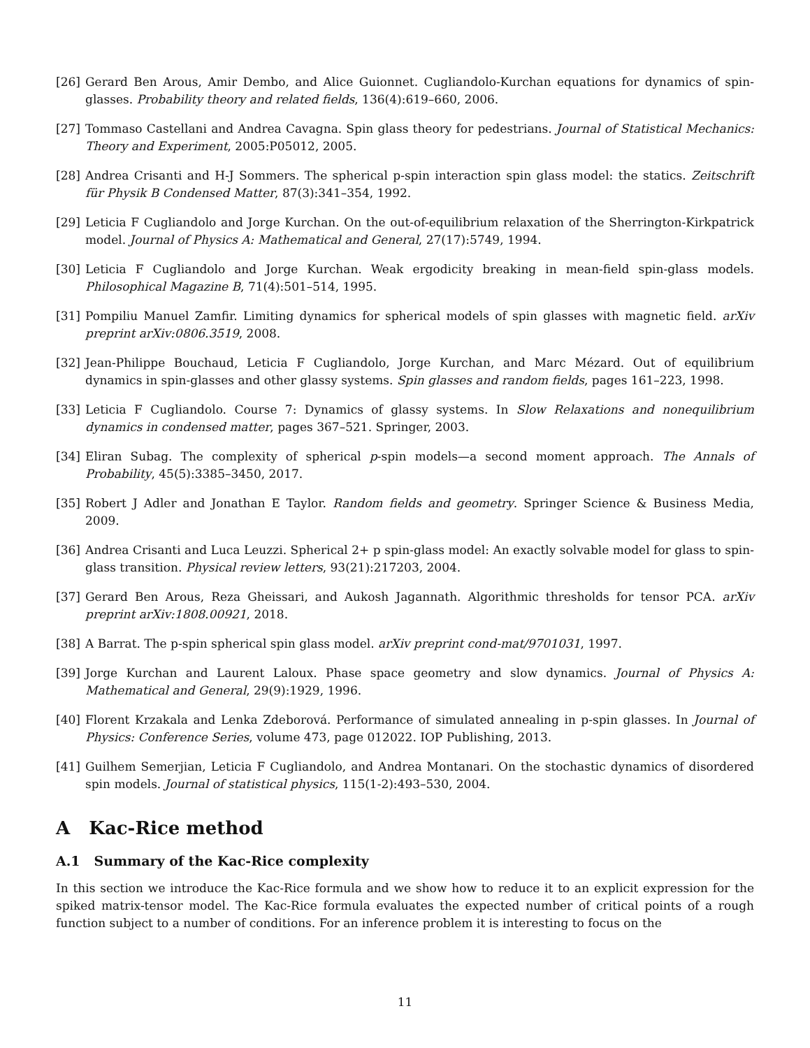[26] Gerard Ben Arous, Amir Dembo, and Alice Guionnet. Cugliandolo-Kurchan equations for dynamics of spin-glasses. Probability theory and related fields, 136(4):619–660, 2006.
[27] Tommaso Castellani and Andrea Cavagna. Spin glass theory for pedestrians. Journal of Statistical Mechanics: Theory and Experiment, 2005:P05012, 2005.
[28] Andrea Crisanti and H-J Sommers. The spherical p-spin interaction spin glass model: the statics. Zeitschrift für Physik B Condensed Matter, 87(3):341–354, 1992.
[29] Leticia F Cugliandolo and Jorge Kurchan. On the out-of-equilibrium relaxation of the Sherrington-Kirkpatrick model. Journal of Physics A: Mathematical and General, 27(17):5749, 1994.
[30] Leticia F Cugliandolo and Jorge Kurchan. Weak ergodicity breaking in mean-field spin-glass models. Philosophical Magazine B, 71(4):501–514, 1995.
[31] Pompiliu Manuel Zamfir. Limiting dynamics for spherical models of spin glasses with magnetic field. arXiv preprint arXiv:0806.3519, 2008.
[32] Jean-Philippe Bouchaud, Leticia F Cugliandolo, Jorge Kurchan, and Marc Mézard. Out of equilibrium dynamics in spin-glasses and other glassy systems. Spin glasses and random fields, pages 161–223, 1998.
[33] Leticia F Cugliandolo. Course 7: Dynamics of glassy systems. In Slow Relaxations and nonequilibrium dynamics in condensed matter, pages 367–521. Springer, 2003.
[34] Eliran Subag. The complexity of spherical p-spin models—a second moment approach. The Annals of Probability, 45(5):3385–3450, 2017.
[35] Robert J Adler and Jonathan E Taylor. Random fields and geometry. Springer Science & Business Media, 2009.
[36] Andrea Crisanti and Luca Leuzzi. Spherical 2+ p spin-glass model: An exactly solvable model for glass to spin-glass transition. Physical review letters, 93(21):217203, 2004.
[37] Gerard Ben Arous, Reza Gheissari, and Aukosh Jagannath. Algorithmic thresholds for tensor PCA. arXiv preprint arXiv:1808.00921, 2018.
[38] A Barrat. The p-spin spherical spin glass model. arXiv preprint cond-mat/9701031, 1997.
[39] Jorge Kurchan and Laurent Laloux. Phase space geometry and slow dynamics. Journal of Physics A: Mathematical and General, 29(9):1929, 1996.
[40] Florent Krzakala and Lenka Zdeborová. Performance of simulated annealing in p-spin glasses. In Journal of Physics: Conference Series, volume 473, page 012022. IOP Publishing, 2013.
[41] Guilhem Semerjian, Leticia F Cugliandolo, and Andrea Montanari. On the stochastic dynamics of disordered spin models. Journal of statistical physics, 115(1-2):493–530, 2004.
A Kac-Rice method
A.1 Summary of the Kac-Rice complexity
In this section we introduce the Kac-Rice formula and we show how to reduce it to an explicit expression for the spiked matrix-tensor model. The Kac-Rice formula evaluates the expected number of critical points of a rough function subject to a number of conditions. For an inference problem it is interesting to focus on the
11